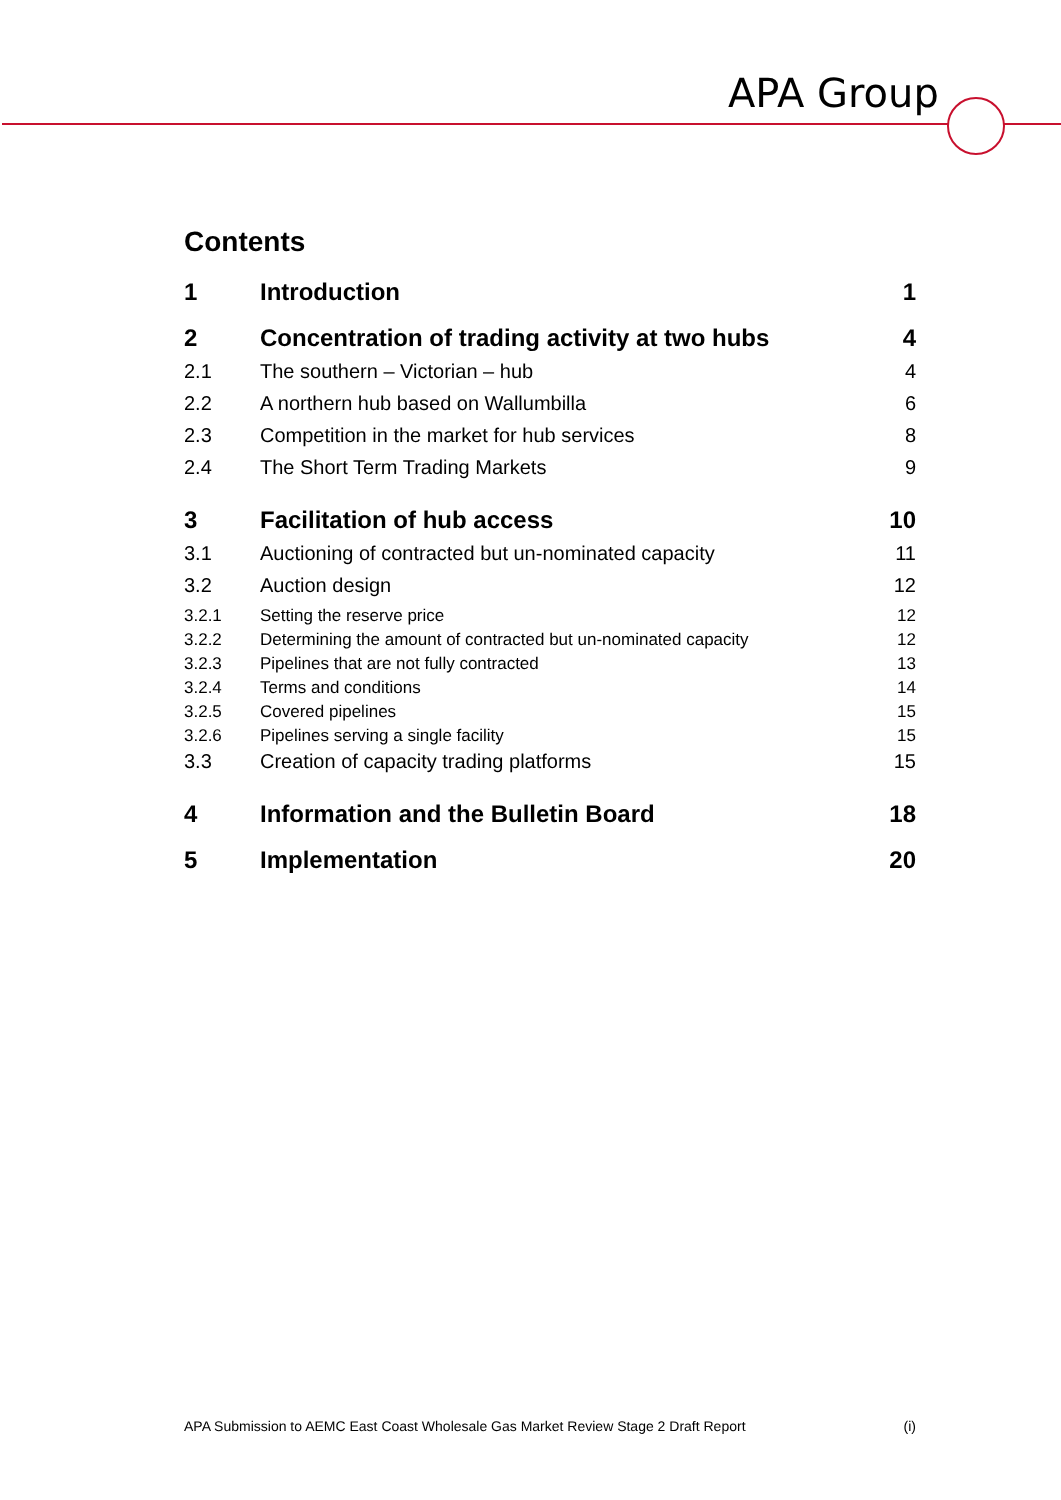APA Group
Contents
1 Introduction 1
2 Concentration of trading activity at two hubs 4
2.1 The southern – Victorian – hub 4
2.2 A northern hub based on Wallumbilla 6
2.3 Competition in the market for hub services 8
2.4 The Short Term Trading Markets 9
3 Facilitation of hub access 10
3.1 Auctioning of contracted but un-nominated capacity 11
3.2 Auction design 12
3.2.1 Setting the reserve price 12
3.2.2 Determining the amount of contracted but un-nominated capacity 12
3.2.3 Pipelines that are not fully contracted 13
3.2.4 Terms and conditions 14
3.2.5 Covered pipelines 15
3.2.6 Pipelines serving a single facility 15
3.3 Creation of capacity trading platforms 15
4 Information and the Bulletin Board 18
5 Implementation 20
APA Submission to AEMC East Coast Wholesale Gas Market Review Stage 2 Draft Report (i)